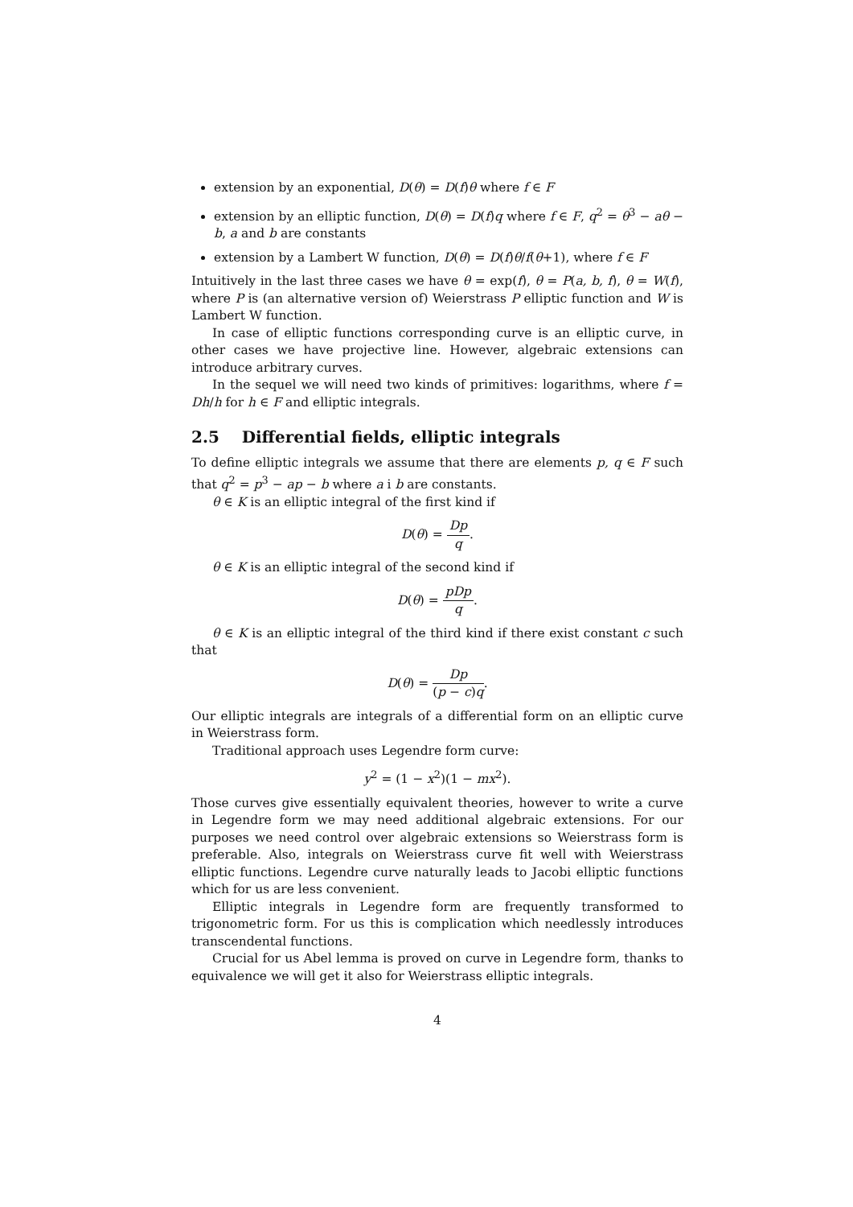extension by an exponential, D(θ) = D(f)θ where f ∈ F
extension by an elliptic function, D(θ) = D(f)q where f ∈ F, q<sup>2</sup> = θ<sup>3</sup> − aθ − b, a and b are constants
extension by a Lambert W function, D(θ) = D(f)θ/f(θ+1), where f ∈ F
Intuitively in the last three cases we have θ = exp(f), θ = P(a, b, f), θ = W(f), where P is (an alternative version of) Weierstrass P elliptic function and W is Lambert W function.
In case of elliptic functions corresponding curve is an elliptic curve, in other cases we have projective line. However, algebraic extensions can introduce arbitrary curves.
In the sequel we will need two kinds of primitives: logarithms, where f = Dh/h for h ∈ F and elliptic integrals.
2.5 Differential fields, elliptic integrals
To define elliptic integrals we assume that there are elements p, q ∈ F such that q<sup>2</sup> = p<sup>3</sup> − ap − b where a i b are constants.
θ ∈ K is an elliptic integral of the first kind if
D(θ) = Dp q.
θ ∈ K is an elliptic integral of the second kind if
D(θ) = pDp q.
θ ∈ K is an elliptic integral of the third kind if there exist constant c such that
D(θ) = Dp (p − c)q.
Our elliptic integrals are integrals of a differential form on an elliptic curve in Weierstrass form.
Traditional approach uses Legendre form curve:
y<sup>2</sup> = (1 − x<sup>2</sup>)(1 − mx<sup>2</sup>).
Those curves give essentially equivalent theories, however to write a curve in Legendre form we may need additional algebraic extensions. For our purposes we need control over algebraic extensions so Weierstrass form is preferable. Also, integrals on Weierstrass curve fit well with Weierstrass elliptic functions. Legendre curve naturally leads to Jacobi elliptic functions which for us are less convenient.
Elliptic integrals in Legendre form are frequently transformed to trigonometric form. For us this is complication which needlessly introduces transcendental functions.
Crucial for us Abel lemma is proved on curve in Legendre form, thanks to equivalence we will get it also for Weierstrass elliptic integrals.
4